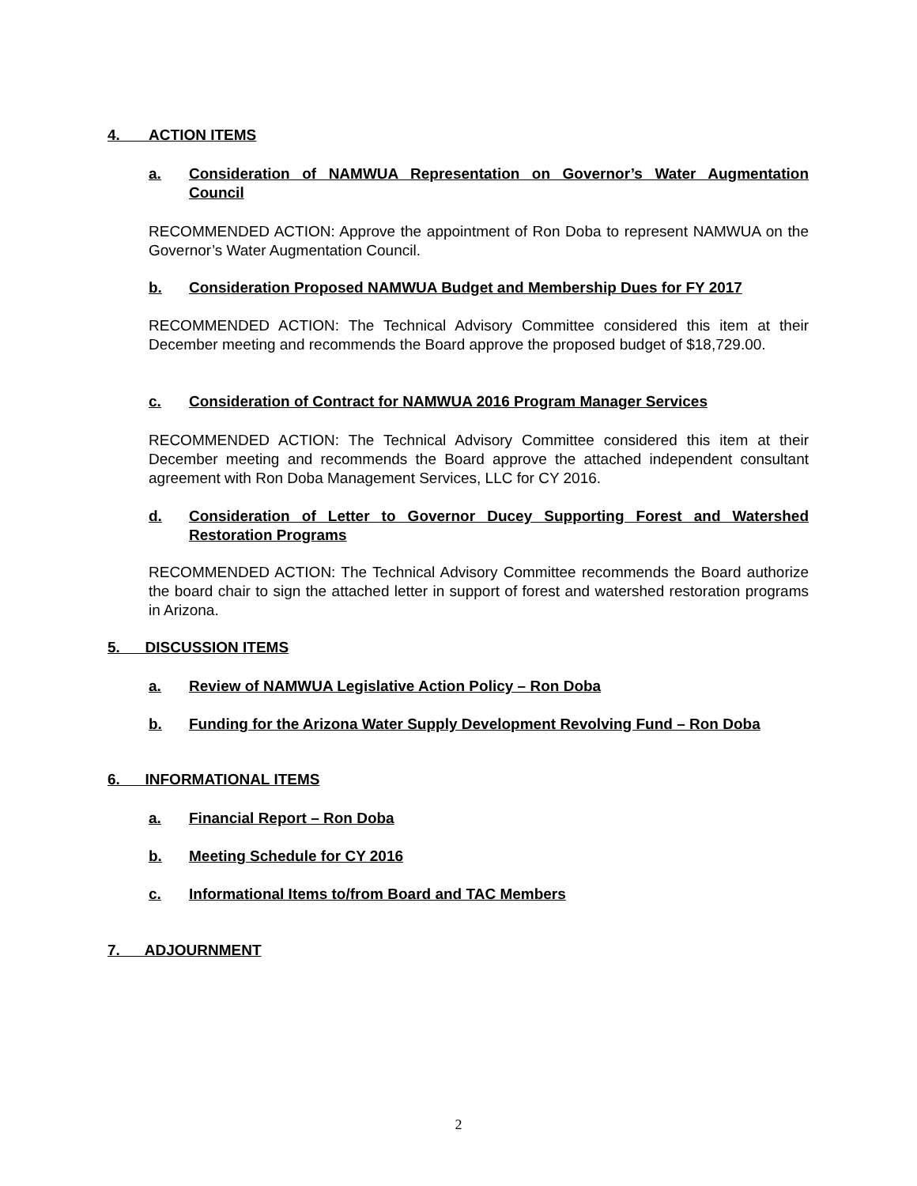4. ACTION ITEMS
a. Consideration of NAMWUA Representation on Governor’s Water Augmentation Council
RECOMMENDED ACTION: Approve the appointment of Ron Doba to represent NAMWUA on the Governor’s Water Augmentation Council.
b. Consideration Proposed NAMWUA Budget and Membership Dues for FY 2017
RECOMMENDED ACTION: The Technical Advisory Committee considered this item at their December meeting and recommends the Board approve the proposed budget of $18,729.00.
c. Consideration of Contract for NAMWUA 2016 Program Manager Services
RECOMMENDED ACTION: The Technical Advisory Committee considered this item at their December meeting and recommends the Board approve the attached independent consultant agreement with Ron Doba Management Services, LLC for CY 2016.
d. Consideration of Letter to Governor Ducey Supporting Forest and Watershed Restoration Programs
RECOMMENDED ACTION: The Technical Advisory Committee recommends the Board authorize the board chair to sign the attached letter in support of forest and watershed restoration programs in Arizona.
5. DISCUSSION ITEMS
a. Review of NAMWUA Legislative Action Policy – Ron Doba
b. Funding for the Arizona Water Supply Development Revolving Fund – Ron Doba
6. INFORMATIONAL ITEMS
a. Financial Report – Ron Doba
b. Meeting Schedule for CY 2016
c. Informational Items to/from Board and TAC Members
7. ADJOURNMENT
2